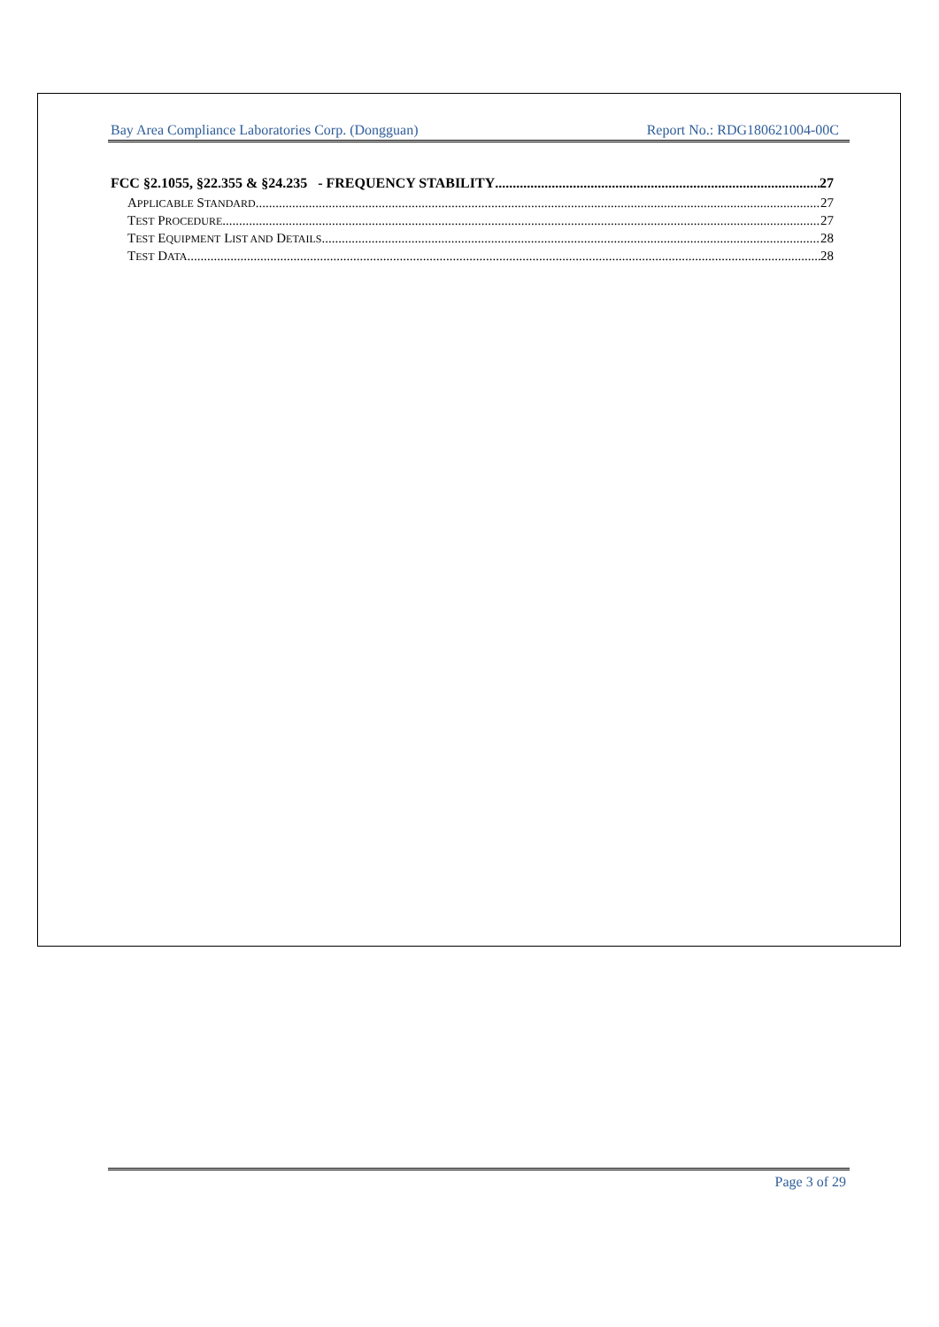Bay Area Compliance Laboratories Corp. (Dongguan) Report No.: RDG180621004-00C
FCC §2.1055, §22.355 & §24.235 - FREQUENCY STABILITY 27
APPLICABLE STANDARD 27
TEST PROCEDURE 27
TEST EQUIPMENT LIST AND DETAILS 28
TEST DATA 28
Page 3 of 29